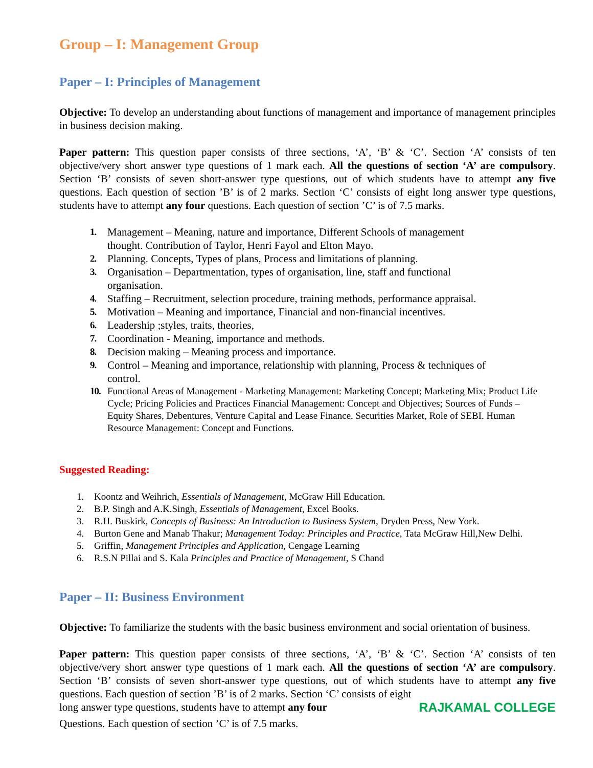Group – I: Management Group
Paper – I: Principles of Management
Objective: To develop an understanding about functions of management and importance of management principles in business decision making.
Paper pattern: This question paper consists of three sections, ‘A’, ‘B’ & ‘C’. Section ‘A’ consists of ten objective/very short answer type questions of 1 mark each. All the questions of section ‘A’ are compulsory. Section ‘B’ consists of seven short-answer type questions, out of which students have to attempt any five questions. Each question of section ’B’ is of 2 marks. Section ‘C’ consists of eight long answer type questions, students have to attempt any four questions. Each question of section ’C’ is of 7.5 marks.
1. Management – Meaning, nature and importance, Different Schools of management thought. Contribution of Taylor, Henri Fayol and Elton Mayo.
2. Planning. Concepts, Types of plans, Process and limitations of planning.
3. Organisation – Departmentation, types of organisation, line, staff and functional organisation.
4. Staffing – Recruitment, selection procedure, training methods, performance appraisal.
5. Motivation – Meaning and importance, Financial and non-financial incentives.
6. Leadership ;styles, traits, theories,
7. Coordination - Meaning, importance and methods.
8. Decision making – Meaning process and importance.
9. Control – Meaning and importance, relationship with planning, Process & techniques of control.
10. Functional Areas of Management - Marketing Management: Marketing Concept; Marketing Mix; Product Life Cycle; Pricing Policies and Practices Financial Management: Concept and Objectives; Sources of Funds – Equity Shares, Debentures, Venture Capital and Lease Finance. Securities Market, Role of SEBI. Human Resource Management: Concept and Functions.
Suggested Reading:
1. Koontz and Weihrich, Essentials of Management, McGraw Hill Education.
2. B.P. Singh and A.K.Singh, Essentials of Management, Excel Books.
3. R.H. Buskirk, Concepts of Business: An Introduction to Business System, Dryden Press, New York.
4. Burton Gene and Manab Thakur; Management Today: Principles and Practice, Tata McGraw Hill,New Delhi.
5. Griffin, Management Principles and Application, Cengage Learning
6. R.S.N Pillai and S. Kala Principles and Practice of Management, S Chand
Paper – II: Business Environment
Objective: To familiarize the students with the basic business environment and social orientation of business.
Paper pattern: This question paper consists of three sections, ‘A’, ‘B’ & ‘C’. Section ‘A’ consists of ten objective/very short answer type questions of 1 mark each. All the questions of section ‘A’ are compulsory. Section ‘B’ consists of seven short-answer type questions, out of which students have to attempt any five questions. Each question of section ’B’ is of 2 marks. Section ‘C’ consists of eight
long answer type questions, students have to attempt any four RAJKAMAL COLLEGE
Questions. Each question of section ’C’ is of 7.5 marks.